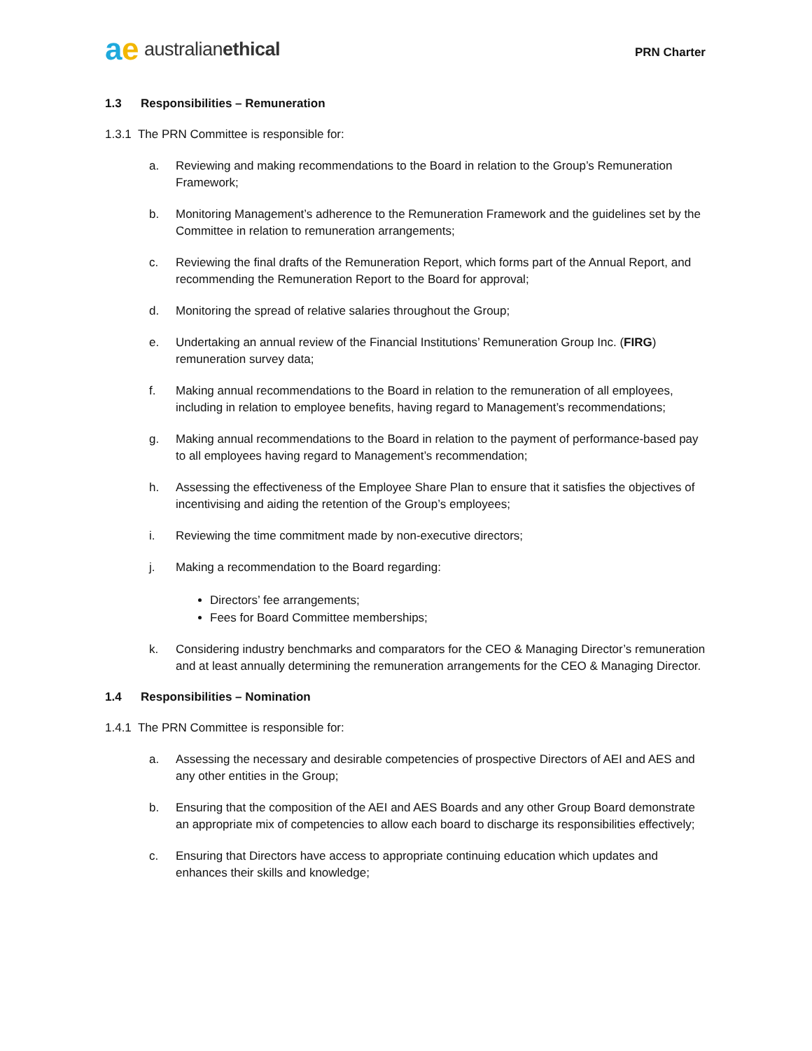ae australian ethical
PRN Charter
1.3 Responsibilities – Remuneration
1.3.1 The PRN Committee is responsible for:
a. Reviewing and making recommendations to the Board in relation to the Group’s Remuneration Framework;
b. Monitoring Management’s adherence to the Remuneration Framework and the guidelines set by the Committee in relation to remuneration arrangements;
c. Reviewing the final drafts of the Remuneration Report, which forms part of the Annual Report, and recommending the Remuneration Report to the Board for approval;
d. Monitoring the spread of relative salaries throughout the Group;
e. Undertaking an annual review of the Financial Institutions’ Remuneration Group Inc. (FIRG) remuneration survey data;
f. Making annual recommendations to the Board in relation to the remuneration of all employees, including in relation to employee benefits, having regard to Management’s recommendations;
g. Making annual recommendations to the Board in relation to the payment of performance-based pay to all employees having regard to Management’s recommendation;
h. Assessing the effectiveness of the Employee Share Plan to ensure that it satisfies the objectives of incentivising and aiding the retention of the Group’s employees;
i. Reviewing the time commitment made by non-executive directors;
j. Making a recommendation to the Board regarding:
Directors’ fee arrangements;
Fees for Board Committee memberships;
k. Considering industry benchmarks and comparators for the CEO & Managing Director’s remuneration and at least annually determining the remuneration arrangements for the CEO & Managing Director.
1.4 Responsibilities – Nomination
1.4.1 The PRN Committee is responsible for:
a. Assessing the necessary and desirable competencies of prospective Directors of AEI and AES and any other entities in the Group;
b. Ensuring that the composition of the AEI and AES Boards and any other Group Board demonstrate an appropriate mix of competencies to allow each board to discharge its responsibilities effectively;
c. Ensuring that Directors have access to appropriate continuing education which updates and enhances their skills and knowledge;